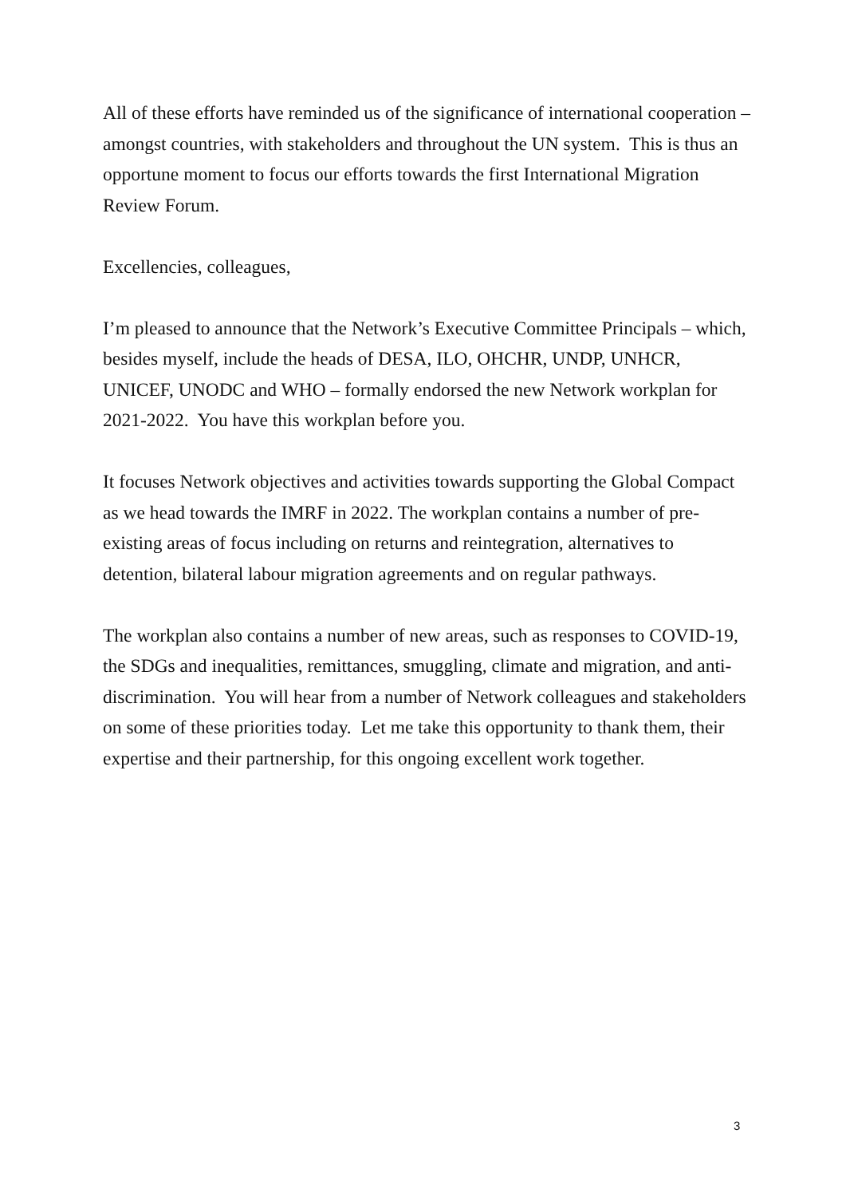All of these efforts have reminded us of the significance of international cooperation – amongst countries, with stakeholders and throughout the UN system. This is thus an opportune moment to focus our efforts towards the first International Migration Review Forum.
Excellencies, colleagues,
I’m pleased to announce that the Network’s Executive Committee Principals – which, besides myself, include the heads of DESA, ILO, OHCHR, UNDP, UNHCR, UNICEF, UNODC and WHO – formally endorsed the new Network workplan for 2021-2022. You have this workplan before you.
It focuses Network objectives and activities towards supporting the Global Compact as we head towards the IMRF in 2022. The workplan contains a number of pre-existing areas of focus including on returns and reintegration, alternatives to detention, bilateral labour migration agreements and on regular pathways.
The workplan also contains a number of new areas, such as responses to COVID-19, the SDGs and inequalities, remittances, smuggling, climate and migration, and anti-discrimination. You will hear from a number of Network colleagues and stakeholders on some of these priorities today. Let me take this opportunity to thank them, their expertise and their partnership, for this ongoing excellent work together.
3